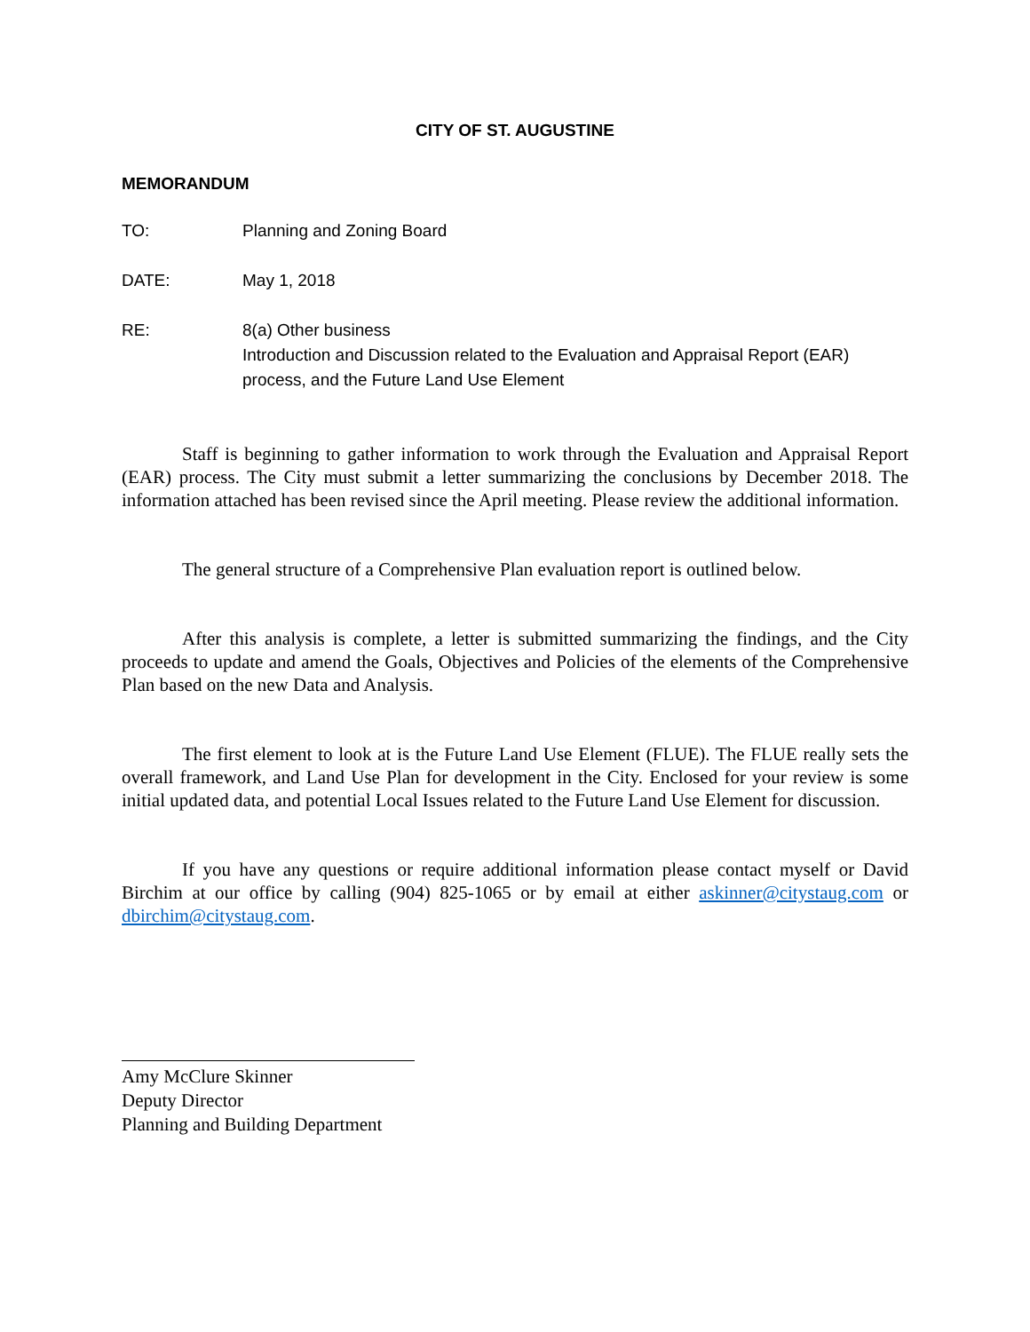CITY OF ST. AUGUSTINE
MEMORANDUM
TO: Planning and Zoning Board
DATE: May 1, 2018
RE: 8(a) Other business
Introduction and Discussion related to the Evaluation and Appraisal Report (EAR) process, and the Future Land Use Element
Staff is beginning to gather information to work through the Evaluation and Appraisal Report (EAR) process. The City must submit a letter summarizing the conclusions by December 2018. The information attached has been revised since the April meeting. Please review the additional information.
The general structure of a Comprehensive Plan evaluation report is outlined below.
After this analysis is complete, a letter is submitted summarizing the findings, and the City proceeds to update and amend the Goals, Objectives and Policies of the elements of the Comprehensive Plan based on the new Data and Analysis.
The first element to look at is the Future Land Use Element (FLUE). The FLUE really sets the overall framework, and Land Use Plan for development in the City. Enclosed for your review is some initial updated data, and potential Local Issues related to the Future Land Use Element for discussion.
If you have any questions or require additional information please contact myself or David Birchim at our office by calling (904) 825-1065 or by email at either askinner@citystaug.com or dbirchim@citystaug.com.
Amy McClure Skinner
Deputy Director
Planning and Building Department